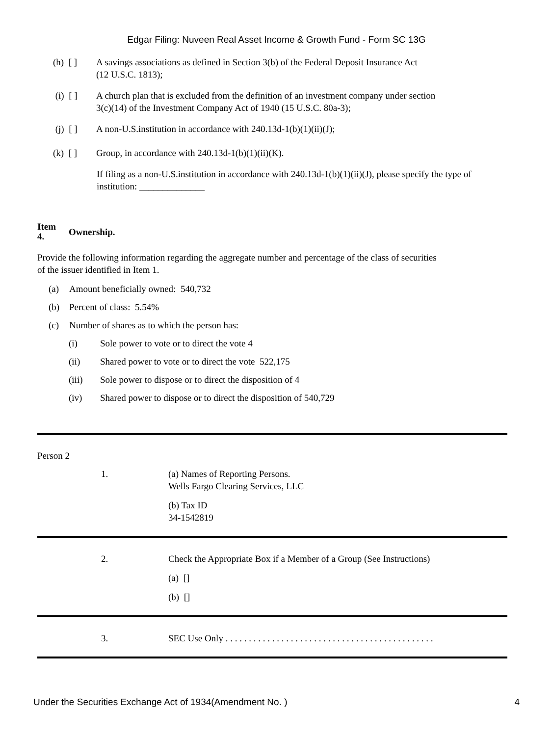Edgar Filing: Nuveen Real Asset Income & Growth Fund - Form SC 13G
(h) [ ]
A savings associations as defined in Section 3(b) of the Federal Deposit Insurance Act
(12 U.S.C. 1813);
(i) [ ]
A church plan that is excluded from the definition of an investment company under section
3(c)(14) of the Investment Company Act of 1940 (15 U.S.C. 80a-3);
(j) [ ]
A non-U.S.institution in accordance with 240.13d-1(b)(1)(ii)(J);
(k) [ ]
Group, in accordance with 240.13d-1(b)(1)(ii)(K).
If filing as a non-U.S.institution in accordance with 240.13d-1(b)(1)(ii)(J), please specify the type of institution: ______________
Item
4.
Ownership.
Provide the following information regarding the aggregate number and percentage of the class of securities
of the issuer identified in Item 1.
(a) Amount beneficially owned: 540,732
(b) Percent of class: 5.54%
(c) Number of shares as to which the person has:
(i) Sole power to vote or to direct the vote 4
(ii) Shared power to vote or to direct the vote 522,175
(iii) Sole power to dispose or to direct the disposition of 4
(iv) Shared power to dispose or to direct the disposition of 540,729
| Person 2 | | |
| | 1. | (a) Names of Reporting Persons. Wells Fargo Clearing Services, LLC (b) Tax ID 34-1542819 |
| | 2. | Check the Appropriate Box if a Member of a Group (See Instructions) (a) [] (b) [] |
| | 3. | SEC Use Only . . . . . . . . . . . . . . . . . . . . . . . . . . . . . . . . . . . . . . . . . . . . . |
Under the Securities Exchange Act of 1934(Amendment No. ) 4